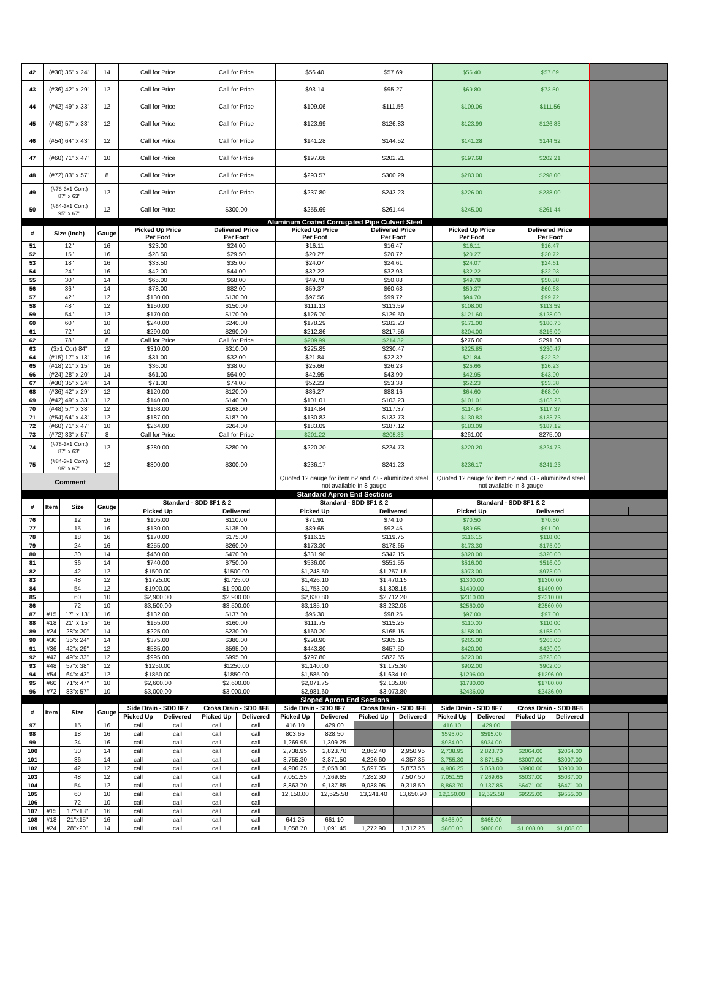| 42 | (#30) 35" x 24" | | 14 | Call for Price | | Call for Price | | $56.40 | | $57.69 | | $56.40 | | $57.69 | | | |
| 43 | (#36) 42" x 29" | | 12 | Call for Price | | Call for Price | | $93.14 | | $95.27 | | $69.80 | | $73.50 | | | |
| 44 | (#42) 49" x 33" | | 12 | Call for Price | | Call for Price | | $109.06 | | $111.56 | | $109.06 | | $111.56 | | | |
| 45 | (#48) 57" x 38" | | 12 | Call for Price | | Call for Price | | $123.99 | | $126.83 | | $123.99 | | $126.83 | | | |
| 46 | (#54) 64" x 43" | | 12 | Call for Price | | Call for Price | | $141.28 | | $144.52 | | $141.28 | | $144.52 | | | |
| 47 | (#60) 71" x 47" | | 10 | Call for Price | | Call for Price | | $197.68 | | $202.21 | | $197.68 | | $202.21 | | | |
| 48 | (#72) 83" x 57" | | 8 | Call for Price | | Call for Price | | $293.57 | | $300.29 | | $283.00 | | $298.00 | | | |
| 49 | (#78-3x1 Corr.) 87" x 63" | | 12 | Call for Price | | Call for Price | | $237.80 | | $243.23 | | $226.00 | | $238.00 | | | |
| 50 | (#84-3x1 Corr.) 95" x 67" | | 12 | Call for Price | | $300.00 | | $255.69 | | $261.44 | | $245.00 | | $261.44 | | | |
| Aluminum Coated Corrugated Pipe Culvert Steel | | | | | | | | | | | | | | | | | |
| # | Size (inch) | | Gauge | Picked Up Price Per Foot | | Delivered Price Per Foot | | Picked Up Price Per Foot | | Delivered Price Per Foot | | Picked Up Price Per Foot | | Delivered Price Per Foot | | | |
| 51 | 12" | | 16 | $23.00 | | $24.00 | | $16.11 | | $16.47 | | $16.11 | | $16.47 | | | |
| 52 | 15" | | 16 | $28.50 | | $29.50 | | $20.27 | | $20.72 | | $20.27 | | $20.72 | | | |
| 53 | 18" | | 16 | $33.50 | | $35.00 | | $24.07 | | $24.61 | | $24.07 | | $24.61 | | | |
| 54 | 24" | | 16 | $42.00 | | $44.00 | | $32.22 | | $32.93 | | $32.22 | | $32.93 | | | |
| 55 | 30" | | 14 | $65.00 | | $68.00 | | $49.78 | | $50.88 | | $49.78 | | $50.88 | | | |
| 56 | 36" | | 14 | $78.00 | | $82.00 | | $59.37 | | $60.68 | | $59.37 | | $60.68 | | | |
| 57 | 42" | | 12 | $130.00 | | $130.00 | | $97.56 | | $99.72 | | $94.70 | | $99.72 | | | |
| 58 | 48" | | 12 | $150.00 | | $150.00 | | $111.13 | | $113.59 | | $108.00 | | $113.59 | | | |
| 59 | 54" | | 12 | $170.00 | | $170.00 | | $126.70 | | $129.50 | | $121.60 | | $128.00 | | | |
| 60 | 60" | | 10 | $240.00 | | $240.00 | | $178.29 | | $182.23 | | $171.00 | | $180.75 | | | |
| 61 | 72" | | 10 | $290.00 | | $290.00 | | $212.86 | | $217.56 | | $204.00 | | $216.00 | | | |
| 62 | 78" | | 8 | Call for Price | | Call for Price | | $209.99 | | $214.32 | | $276.00 | | $291.00 | | | |
| 63 | (3x1 Cor) 84" | | 12 | $310.00 | | $310.00 | | $225.85 | | $230.47 | | $225.85 | | $230.47 | | | |
| 64 | (#15) 17" x 13" | | 16 | $31.00 | | $32.00 | | $21.84 | | $22.32 | | $21.84 | | $22.32 | | | |
| 65 | (#18) 21" x 15" | | 16 | $36.00 | | $38.00 | | $25.66 | | $26.23 | | $25.66 | | $26.23 | | | |
| 66 | (#24) 28" x 20" | | 14 | $61.00 | | $64.00 | | $42.95 | | $43.90 | | $42.95 | | $43.90 | | | |
| 67 | (#30) 35" x 24" | | 14 | $71.00 | | $74.00 | | $52.23 | | $53.38 | | $52.23 | | $53.38 | | | |
| 68 | (#36) 42" x 29" | | 12 | $120.00 | | $120.00 | | $86.27 | | $88.16 | | $64.60 | | $68.00 | | | |
| 69 | (#42) 49" x 33" | | 12 | $140.00 | | $140.00 | | $101.01 | | $103.23 | | $101.01 | | $103.23 | | | |
| 70 | (#48) 57" x 38" | | 12 | $168.00 | | $168.00 | | $114.84 | | $117.37 | | $114.84 | | $117.37 | | | |
| 71 | (#54) 64" x 43" | | 12 | $187.00 | | $187.00 | | $130.83 | | $133.73 | | $130.83 | | $133.73 | | | |
| 72 | (#60) 71" x 47" | | 10 | $264.00 | | $264.00 | | $183.09 | | $187.12 | | $183.09 | | $187.12 | | | |
| 73 | (#72) 83" x 57" | | 8 | Call for Price | | Call for Price | | $201.22 | | $205.33 | | $261.00 | | $275.00 | | | |
| 74 | (#78-3x1 Corr.) 87" x 63" | | 12 | $280.00 | | $280.00 | | $220.20 | | $224.73 | | $220.20 | | $224.73 | | | |
| 75 | (#84-3x1 Corr.) 95" x 67" | | 12 | $300.00 | | $300.00 | | $236.17 | | $241.23 | | $236.17 | | $241.23 | | | |
| Comment | | | | | | | | Quoted 12 gauge for item 62 and 73 - aluminized steel not available in 8 gauge | | | | Quoted 12 gauge for item 62 and 73 - aluminized steel not available in 8 gauge | | | | | |
| Standard Apron End Sections | | | | | | | | | | | | | | | | | |
| # | Item | Size | Gauge | Standard - SDD 8F1 & 2 | | | | Standard - SDD 8F1 & 2 | | | | Standard - SDD 8F1 & 2 | | | | | |
| | | | | Picked Up | | Delivered | | Picked Up | | Delivered | | Picked Up | | Delivered | | | |
| 76 | | 12 | 16 | $105.00 | | $110.00 | | $71.91 | | $74.10 | | $70.50 | | $70.50 | | | |
| 77 | | 15 | 16 | $130.00 | | $135.00 | | $89.65 | | $92.45 | | $89.65 | | $91.00 | | | |
| 78 | | 18 | 16 | $170.00 | | $175.00 | | $116.15 | | $119.75 | | $116.15 | | $118.00 | | | |
| 79 | | 24 | 16 | $255.00 | | $260.00 | | $173.30 | | $178.65 | | $173.30 | | $175.00 | | | |
| 80 | | 30 | 14 | $460.00 | | $470.00 | | $331.90 | | $342.15 | | $320.00 | | $320.00 | | | |
| 81 | | 36 | 14 | $740.00 | | $750.00 | | $536.00 | | $551.55 | | $516.00 | | $516.00 | | | |
| 82 | | 42 | 12 | $1500.00 | | $1500.00 | | $1,248.50 | | $1,257.15 | | $973.00 | | $973.00 | | | |
| 83 | | 48 | 12 | $1725.00 | | $1725.00 | | $1,426.10 | | $1,470.15 | | $1300.00 | | $1300.00 | | | |
| 84 | | 54 | 12 | $1900.00 | | $1,900.00 | | $1,753.90 | | $1,808.15 | | $1490.00 | | $1490.00 | | | |
| 85 | | 60 | 10 | $2,900.00 | | $2,900.00 | | $2,630.80 | | $2,712.20 | | $2310.00 | | $2310.00 | | | |
| 86 | | 72 | 10 | $3,500.00 | | $3,500.00 | | $3,135.10 | | $3,232.05 | | $2560.00 | | $2560.00 | | | |
| 87 | #15 | 17" x 13" | 16 | $132.00 | | $137.00 | | $95.30 | | $98.25 | | $97.00 | | $97.00 | | | |
| 88 | #18 | 21" x 15" | 16 | $155.00 | | $160.00 | | $111.75 | | $115.25 | | $110.00 | | $110.00 | | | |
| 89 | #24 | 28"x 20" | 14 | $225.00 | | $230.00 | | $160.20 | | $165.15 | | $158.00 | | $158.00 | | | |
| 90 | #30 | 35"x 24" | 14 | $375.00 | | $380.00 | | $298.90 | | $305.15 | | $265.00 | | $265.00 | | | |
| 91 | #36 | 42"x 29" | 12 | $585.00 | | $595.00 | | $443.80 | | $457.50 | | $420.00 | | $420.00 | | | |
| 92 | #42 | 49"x 33" | 12 | $995.00 | | $995.00 | | $797.80 | | $822.55 | | $723.00 | | $723.00 | | | |
| 93 | #48 | 57"x 38" | 12 | $1250.00 | | $1250.00 | | $1,140.00 | | $1,175.30 | | $902.00 | | $902.00 | | | |
| 94 | #54 | 64"x 43" | 12 | $1850.00 | | $1850.00 | | $1,585.00 | | $1,634.10 | | $1296.00 | | $1296.00 | | | |
| 95 | #60 | 71"x 47" | 10 | $2,600.00 | | $2,600.00 | | $2,071.75 | | $2,135.80 | | $1780.00 | | $1780.00 | | | |
| 96 | #72 | 83"x 57" | 10 | $3,000.00 | | $3,000.00 | | $2,981.60 | | $3,073.80 | | $2436.00 | | $2436.00 | | | |
| Sloped Apron End Sections | | | | | | | | | | | | | | | | | |
| # | Item | Size | Gauge | Side Drain - SDD 8F7 | | Cross Drain - SDD 8F8 | | Side Drain - SDD 8F7 | | Cross Drain - SDD 8F8 | | Side Drain - SDD 8F7 | | Cross Drain - SDD 8F8 | | | |
| | | | | Picked Up | Delivered | Picked Up | Delivered | Picked Up | Delivered | Picked Up | Delivered | Picked Up | Delivered | Picked Up | Delivered | | |
| 97 | | 15 | 16 | call | call | call | call | 416.10 | 429.00 | | | 416.10 | 429.00 | | | | |
| 98 | | 18 | 16 | call | call | call | call | 803.65 | 828.50 | | | $595.00 | $595.00 | | | | |
| 99 | | 24 | 16 | call | call | call | call | 1,269.95 | 1,309.25 | | | $934.00 | $934.00 | | | | |
| 100 | | 30 | 14 | call | call | call | call | 2,738.95 | 2,823.70 | 2,862.40 | 2,950.95 | 2,738.95 | 2,823.70 | $2064.00 | $2064.00 | | |
| 101 | | 36 | 14 | call | call | call | call | 3,755.30 | 3,871.50 | 4,226.60 | 4,357.35 | 3,755.30 | 3,871.50 | $3007.00 | $3007.00 | | |
| 102 | | 42 | 12 | call | call | call | call | 4,906.25 | 5,058.00 | 5,697.35 | 5,873.55 | 4,906.25 | 5,058.00 | $3900.00 | $3900.00 | | |
| 103 | | 48 | 12 | call | call | call | call | 7,051.55 | 7,269.65 | 7,282.30 | 7,507.50 | 7,051.55 | 7,269.65 | $5037.00 | $5037.00 | | |
| 104 | | 54 | 12 | call | call | call | call | 8,863.70 | 9,137.85 | 9,038.95 | 9,318.50 | 8,863.70 | 9,137.85 | $6471.00 | $6471.00 | | |
| 105 | | 60 | 10 | call | call | call | call | 12,150.00 | 12,525.58 | 13,241.40 | 13,650.90 | 12,150.00 | 12,525.58 | $9555.00 | $9555.00 | | |
| 106 | | 72 | 10 | call | call | call | call | | | | | | | | | | |
| 107 | #15 | 17"x13" | 16 | call | call | call | call | | | | | | | | | | |
| 108 | #18 | 21"x15" | 16 | call | call | call | call | 641.25 | 661.10 | | | $465.00 | $465.00 | | | | |
| 109 | #24 | 28"x20" | 14 | call | call | call | call | 1,058.70 | 1,091.45 | 1,272.90 | 1,312.25 | $860.00 | $860.00 | $1,008.00 | $1,008.00 | | |